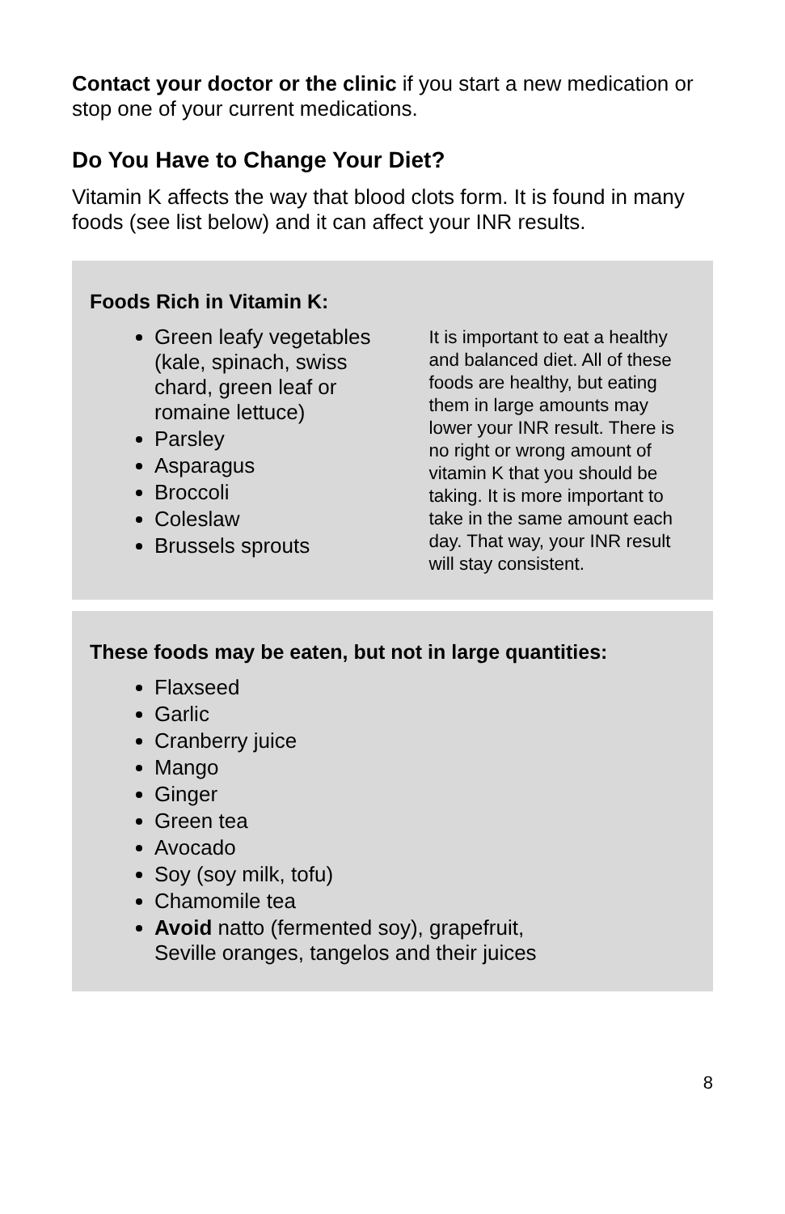Contact your doctor or the clinic if you start a new medication or stop one of your current medications.
Do You Have to Change Your Diet?
Vitamin K affects the way that blood clots form. It is found in many foods (see list below) and it can affect your INR results.
Foods Rich in Vitamin K:
Green leafy vegetables (kale, spinach, swiss chard, green leaf or romaine lettuce)
Parsley
Asparagus
Broccoli
Coleslaw
Brussels sprouts
It is important to eat a healthy and balanced diet. All of these foods are healthy, but eating them in large amounts may lower your INR result. There is no right or wrong amount of vitamin K that you should be taking. It is more important to take in the same amount each day. That way, your INR result will stay consistent.
These foods may be eaten, but not in large quantities:
Flaxseed
Garlic
Cranberry juice
Mango
Ginger
Green tea
Avocado
Soy (soy milk, tofu)
Chamomile tea
Avoid natto (fermented soy), grapefruit,
Seville oranges, tangelos and their juices
8